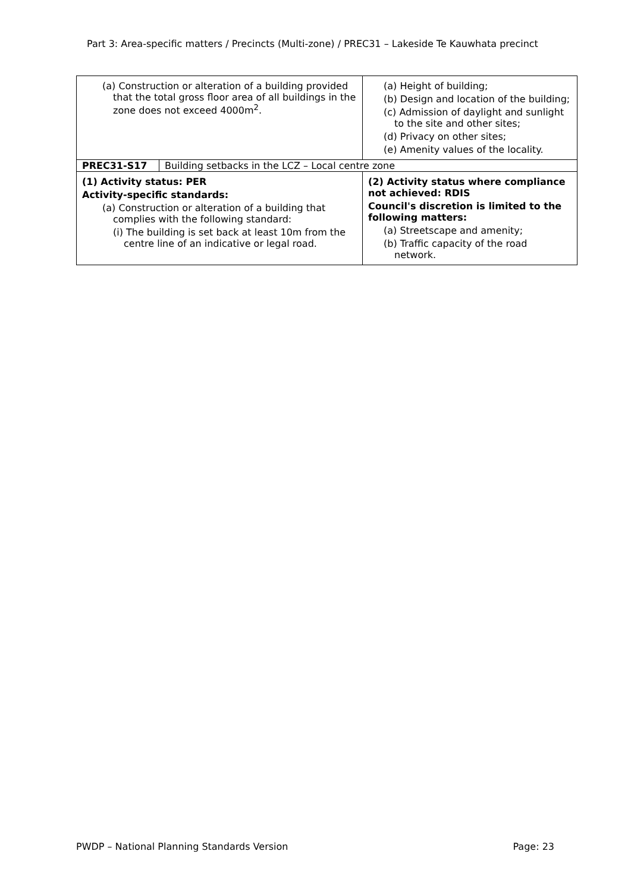Part 3: Area-specific matters / Precincts (Multi-zone) / PREC31 – Lakeside Te Kauwhata precinct
| (a) Construction or alteration of a building provided that the total gross floor area of all buildings in the zone does not exceed 4000m<sup>2</sup>. | | (a) Height of building; (b) Design and location of the building; (c) Admission of daylight and sunlight to the site and other sites; (d) Privacy on other sites; (e) Amenity values of the locality. |
| PREC31-S17 | Building setbacks in the LCZ – Local centre zone | |
| (1) Activity status: PER Activity-specific standards: (a) Construction or alteration of a building that complies with the following standard: (i) The building is set back at least 10m from the centre line of an indicative or legal road. | | (2) Activity status where compliance not achieved: RDIS Council's discretion is limited to the following matters: (a) Streetscape and amenity; (b) Traffic capacity of the road network. |
PWDP – National Planning Standards Version Page: 23